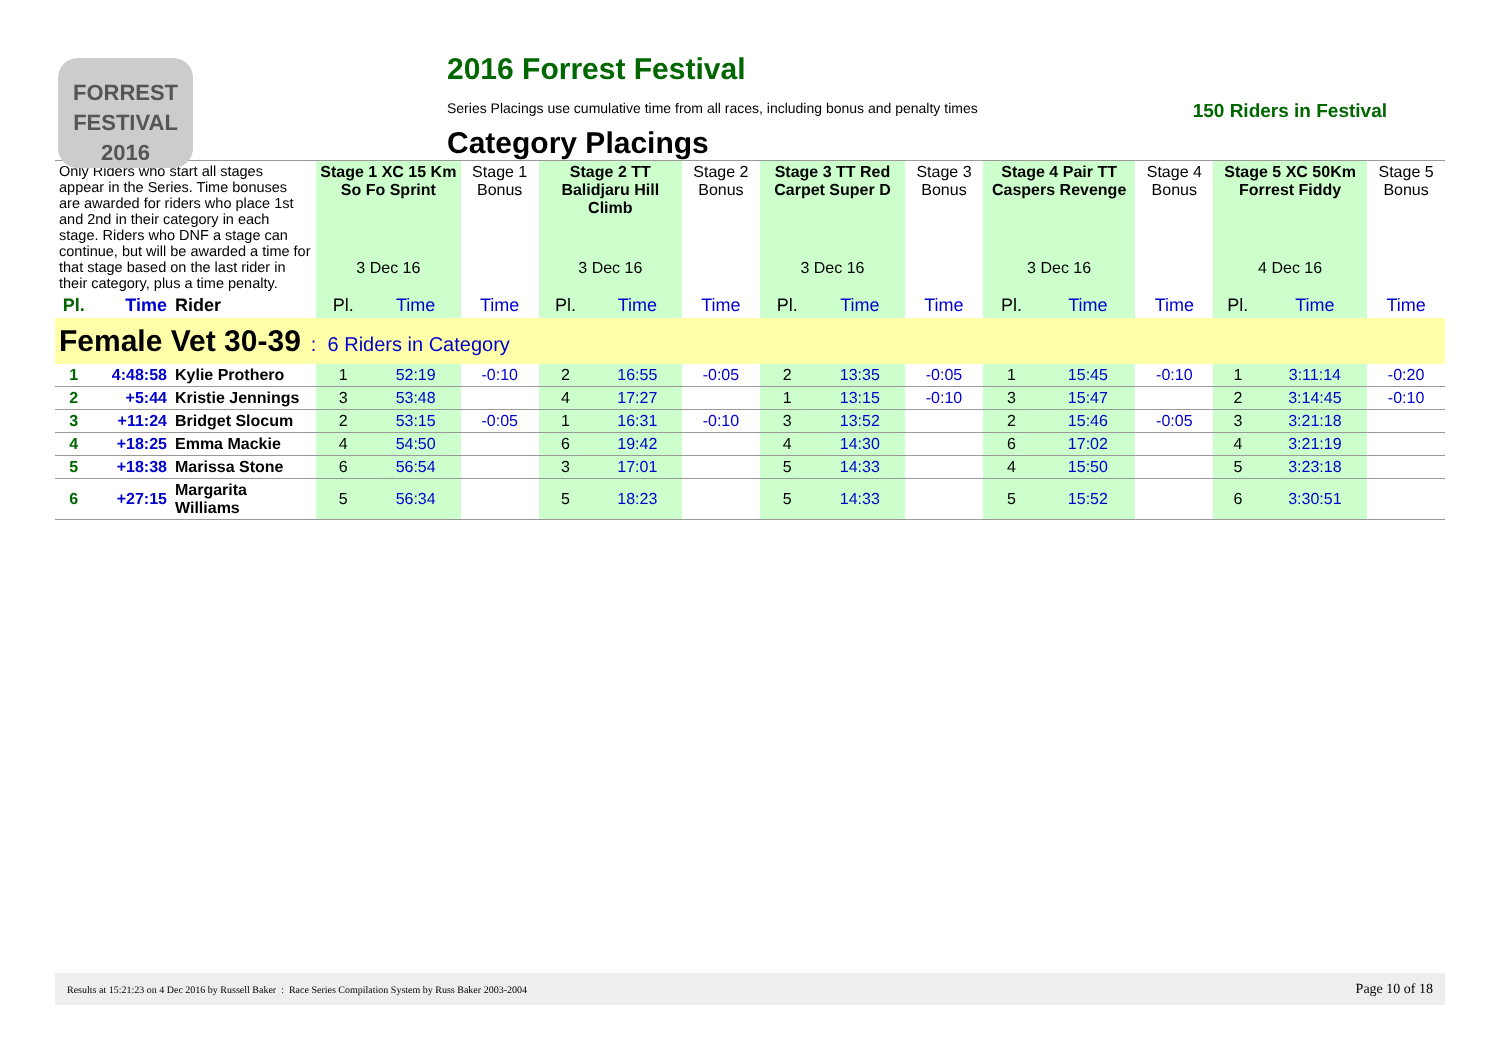FORREST
FESTIVAL 2016
2016 Forrest Festival
Series Placings use cumulative time from all races, including bonus and penalty times 150 Riders in Festival
Category Placings
| Only Riders who start all stages appear in the Series. Time bonuses are awarded for riders who place 1st and 2nd in their category in each stage. Riders who DNF a stage can continue, but will be awarded a time for that stage based on the last rider in their category, plus a time penalty. | | | Stage 1 XC 15 Km So Fo Sprint | | Stage 1 Bonus | Stage 2 TT Balidjaru Hill Climb | | Stage 2 Bonus | Stage 3 TT Red Carpet Super D | | Stage 3 Bonus | Stage 4 Pair TT Caspers Revenge | | Stage 4 Bonus | Stage 5 XC 50Km Forrest Fiddy | | Stage 5 Bonus |
| | | | 3 Dec 16 | | | 3 Dec 16 | | | 3 Dec 16 | | | 3 Dec 16 | | | 4 Dec 16 | | |
| Pl. | Time | Rider | Pl. | Time | Time | Pl. | Time | Time | Pl. | Time | Time | Pl. | Time | Time | Pl. | Time | Time |
| Female Vet 30-39 : 6 Riders in Category | | | | | | | | | | | | | | | | | |
| 1 | 4:48:58 | Kylie Prothero | 1 | 52:19 | -0:10 | 2 | 16:55 | -0:05 | 2 | 13:35 | -0:05 | 1 | 15:45 | -0:10 | 1 | 3:11:14 | -0:20 |
| 2 | +5:44 | Kristie Jennings | 3 | 53:48 | | 4 | 17:27 | | 1 | 13:15 | -0:10 | 3 | 15:47 | | 2 | 3:14:45 | -0:10 |
| 3 | +11:24 | Bridget Slocum | 2 | 53:15 | -0:05 | 1 | 16:31 | -0:10 | 3 | 13:52 | | 2 | 15:46 | -0:05 | 3 | 3:21:18 | |
| 4 | +18:25 | Emma Mackie | 4 | 54:50 | | 6 | 19:42 | | 4 | 14:30 | | 6 | 17:02 | | 4 | 3:21:19 | |
| 5 | +18:38 | Marissa Stone | 6 | 56:54 | | 3 | 17:01 | | 5 | 14:33 | | 4 | 15:50 | | 5 | 3:23:18 | |
| 6 | +27:15 | Margarita Williams | 5 | 56:34 | | 5 | 18:23 | | 5 | 14:33 | | 5 | 15:52 | | 6 | 3:30:51 | |
Results at 15:21:23 on 4 Dec 2016 by Russell Baker : Race Series Compilation System by Russ Baker 2003-2004 Page 10 of 18